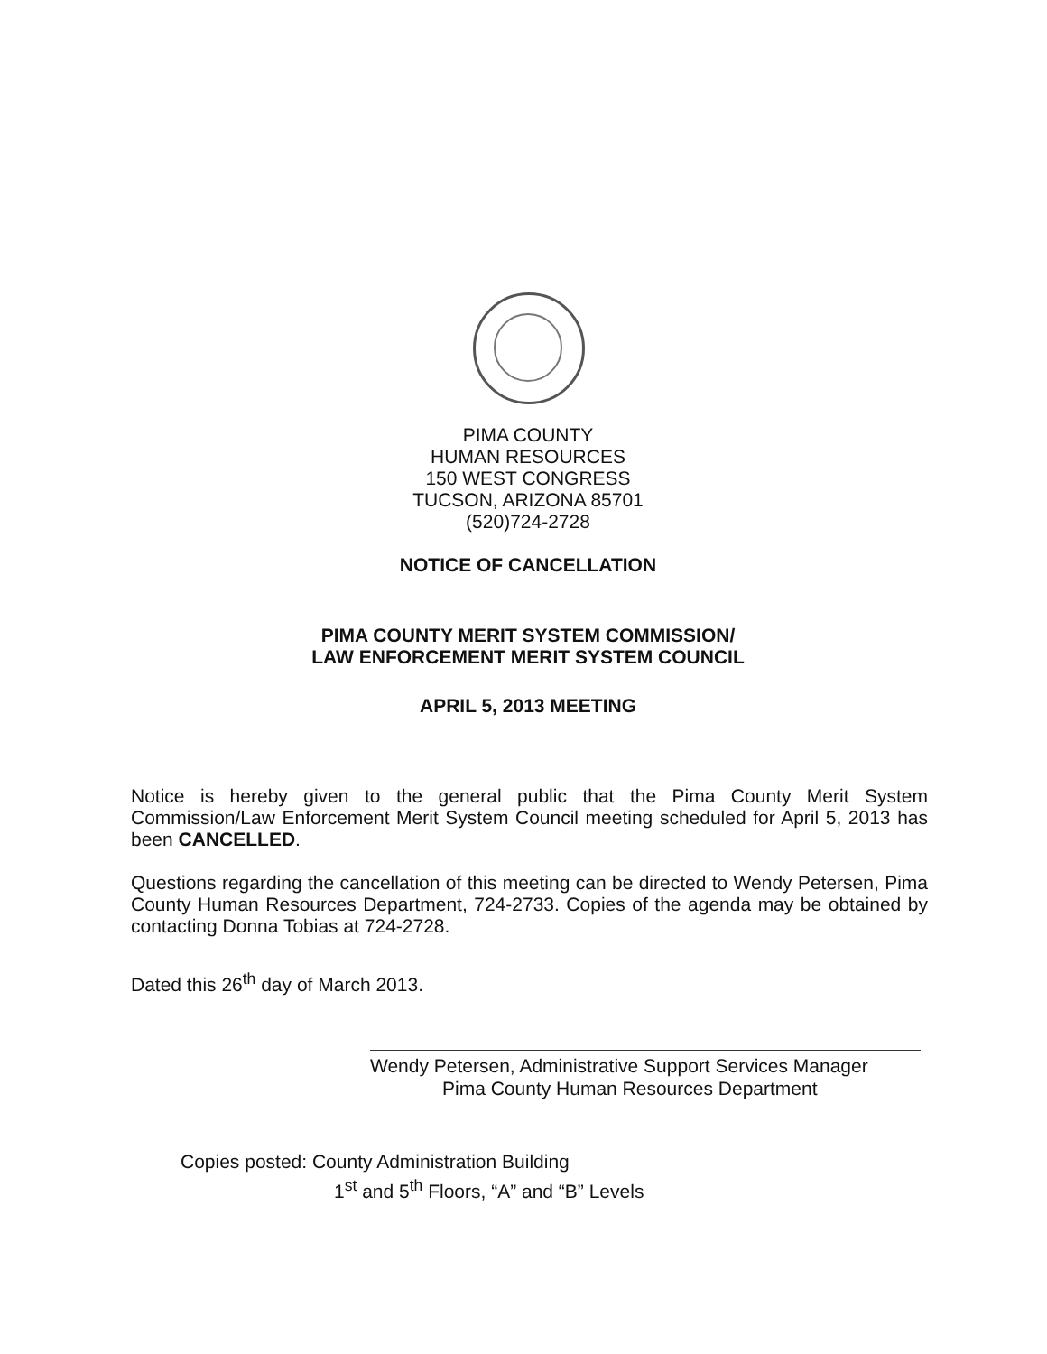PIMA COUNTY
HUMAN RESOURCES
150 WEST CONGRESS
TUCSON, ARIZONA 85701
(520)724-2728
NOTICE OF CANCELLATION
PIMA COUNTY MERIT SYSTEM COMMISSION/
LAW ENFORCEMENT MERIT SYSTEM COUNCIL
APRIL 5, 2013 MEETING
Notice is hereby given to the general public that the Pima County Merit System Commission/Law Enforcement Merit System Council meeting scheduled for April 5, 2013 has been CANCELLED.
Questions regarding the cancellation of this meeting can be directed to Wendy Petersen, Pima County Human Resources Department, 724-2733. Copies of the agenda may be obtained by contacting Donna Tobias at 724-2728.
Dated this 26<sup>th</sup> day of March 2013.
Wendy Petersen, Administrative Support Services Manager
Pima County Human Resources Department
Copies posted: County Administration Building
1<sup>st</sup> and 5<sup>th</sup> Floors, “A” and “B” Levels